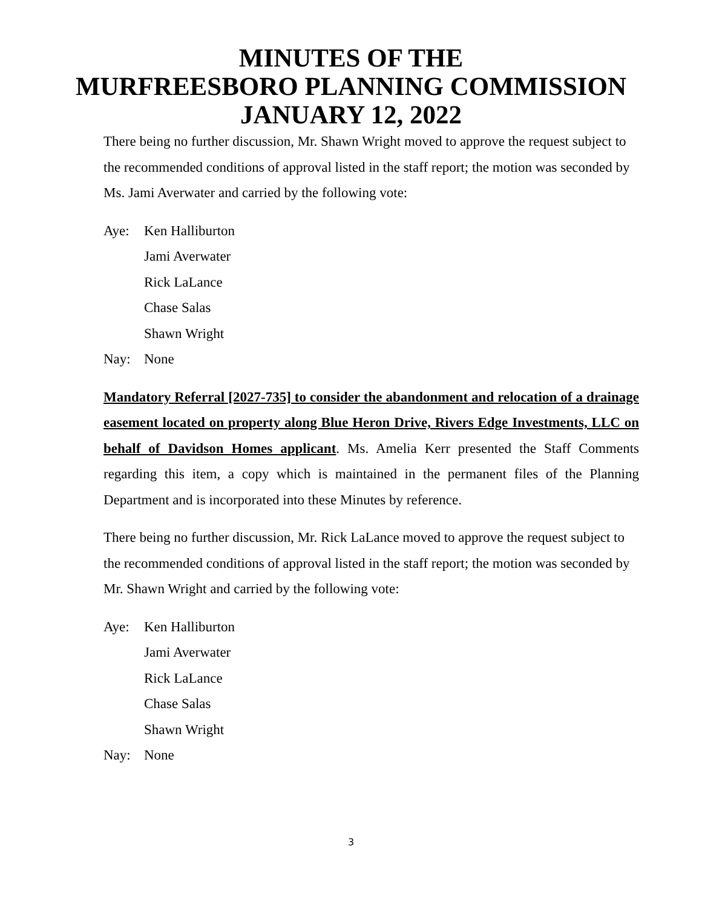MINUTES OF THE
MURFREESBORO PLANNING COMMISSION
JANUARY 12, 2022
There being no further discussion, Mr. Shawn Wright moved to approve the request subject to the recommended conditions of approval listed in the staff report; the motion was seconded by Ms. Jami Averwater and carried by the following vote:
Aye:
Ken Halliburton
Jami Averwater
Rick LaLance
Chase Salas
Shawn Wright
Nay:
None
Mandatory Referral [2027-735] to consider the abandonment and relocation of a drainage easement located on property along Blue Heron Drive, Rivers Edge Investments, LLC on behalf of Davidson Homes applicant. Ms. Amelia Kerr presented the Staff Comments regarding this item, a copy which is maintained in the permanent files of the Planning Department and is incorporated into these Minutes by reference.
There being no further discussion, Mr. Rick LaLance moved to approve the request subject to the recommended conditions of approval listed in the staff report; the motion was seconded by Mr. Shawn Wright and carried by the following vote:
Aye:
Ken Halliburton
Jami Averwater
Rick LaLance
Chase Salas
Shawn Wright
Nay:
None
3